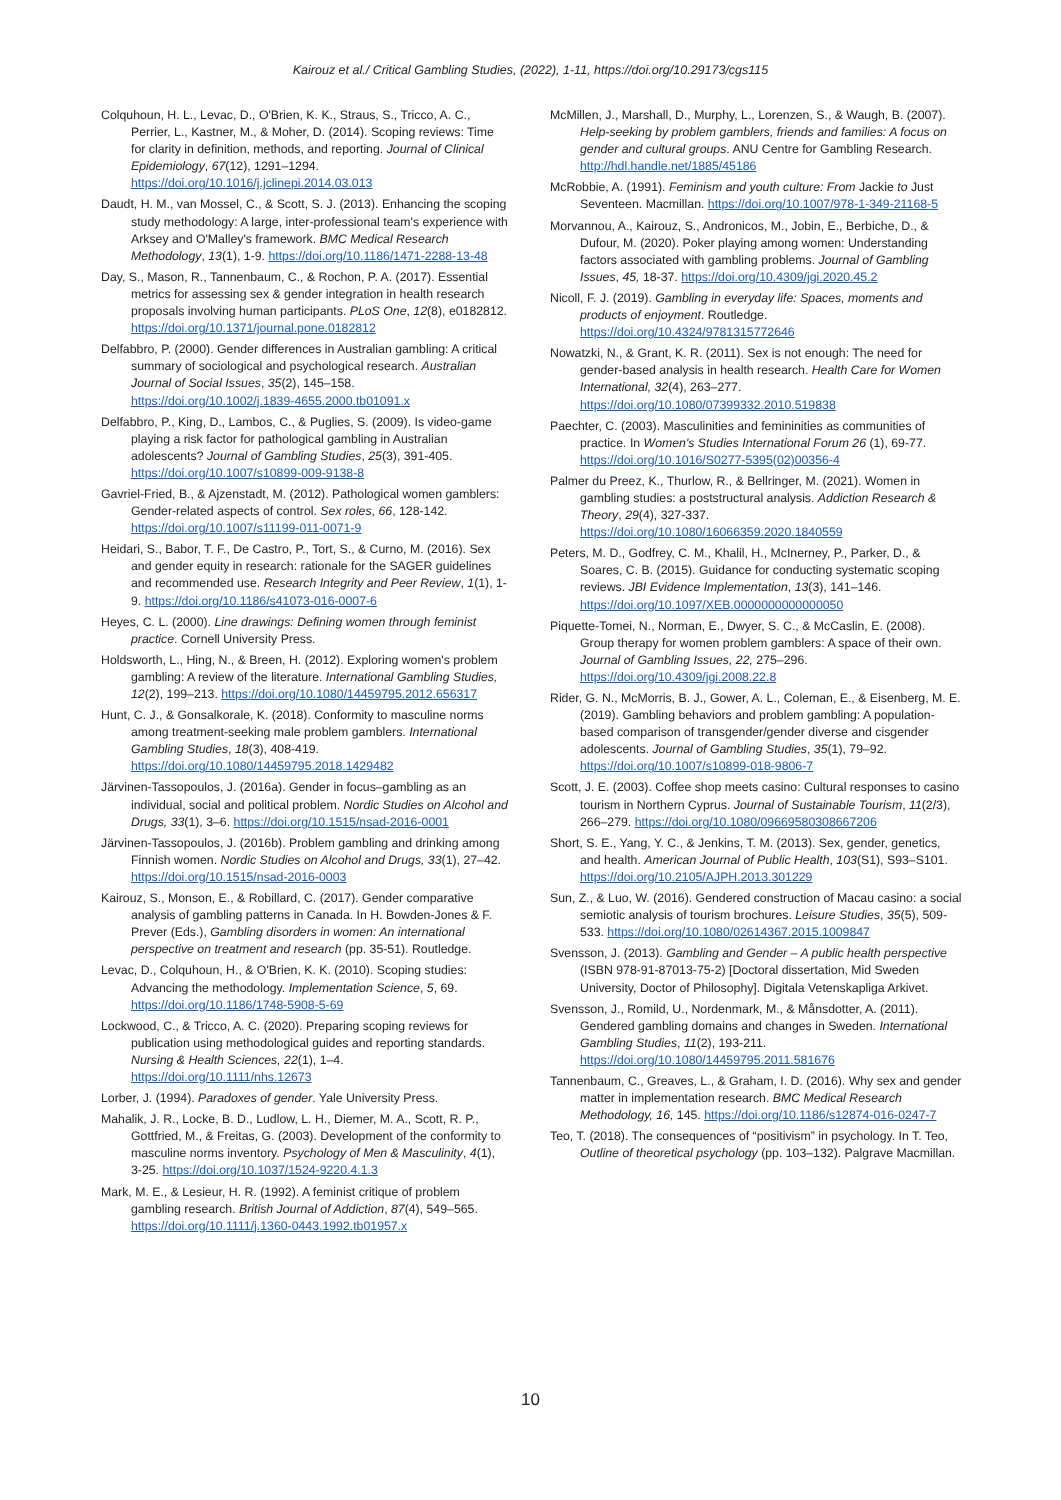Kairouz et al./ Critical Gambling Studies, (2022), 1-11, https://doi.org/10.29173/cgs115
Colquhoun, H. L., Levac, D., O'Brien, K. K., Straus, S., Tricco, A. C., Perrier, L., Kastner, M., & Moher, D. (2014). Scoping reviews: Time for clarity in definition, methods, and reporting. Journal of Clinical Epidemiology, 67(12), 1291–1294. https://doi.org/10.1016/j.jclinepi.2014.03.013
Daudt, H. M., van Mossel, C., & Scott, S. J. (2013). Enhancing the scoping study methodology: A large, inter-professional team's experience with Arksey and O'Malley's framework. BMC Medical Research Methodology, 13(1), 1-9. https://doi.org/10.1186/1471-2288-13-48
Day, S., Mason, R., Tannenbaum, C., & Rochon, P. A. (2017). Essential metrics for assessing sex & gender integration in health research proposals involving human participants. PLoS One, 12(8), e0182812. https://doi.org/10.1371/journal.pone.0182812
Delfabbro, P. (2000). Gender differences in Australian gambling: A critical summary of sociological and psychological research. Australian Journal of Social Issues, 35(2), 145–158. https://doi.org/10.1002/j.1839-4655.2000.tb01091.x
Delfabbro, P., King, D., Lambos, C., & Puglies, S. (2009). Is video-game playing a risk factor for pathological gambling in Australian adolescents? Journal of Gambling Studies, 25(3), 391-405. https://doi.org/10.1007/s10899-009-9138-8
Gavriel-Fried, B., & Ajzenstadt, M. (2012). Pathological women gamblers: Gender-related aspects of control. Sex roles, 66, 128-142. https://doi.org/10.1007/s11199-011-0071-9
Heidari, S., Babor, T. F., De Castro, P., Tort, S., & Curno, M. (2016). Sex and gender equity in research: rationale for the SAGER guidelines and recommended use. Research Integrity and Peer Review, 1(1), 1-9. https://doi.org/10.1186/s41073-016-0007-6
Heyes, C. L. (2000). Line drawings: Defining women through feminist practice. Cornell University Press.
Holdsworth, L., Hing, N., & Breen, H. (2012). Exploring women's problem gambling: A review of the literature. International Gambling Studies, 12(2), 199–213. https://doi.org/10.1080/14459795.2012.656317
Hunt, C. J., & Gonsalkorale, K. (2018). Conformity to masculine norms among treatment-seeking male problem gamblers. International Gambling Studies, 18(3), 408-419. https://doi.org/10.1080/14459795.2018.1429482
Järvinen-Tassopoulos, J. (2016a). Gender in focus–gambling as an individual, social and political problem. Nordic Studies on Alcohol and Drugs, 33(1), 3–6. https://doi.org/10.1515/nsad-2016-0001
Järvinen-Tassopoulos, J. (2016b). Problem gambling and drinking among Finnish women. Nordic Studies on Alcohol and Drugs, 33(1), 27–42. https://doi.org/10.1515/nsad-2016-0003
Kairouz, S., Monson, E., & Robillard, C. (2017). Gender comparative analysis of gambling patterns in Canada. In H. Bowden-Jones & F. Prever (Eds.), Gambling disorders in women: An international perspective on treatment and research (pp. 35-51). Routledge.
Levac, D., Colquhoun, H., & O'Brien, K. K. (2010). Scoping studies: Advancing the methodology. Implementation Science, 5, 69. https://doi.org/10.1186/1748-5908-5-69
Lockwood, C., & Tricco, A. C. (2020). Preparing scoping reviews for publication using methodological guides and reporting standards. Nursing & Health Sciences, 22(1), 1–4. https://doi.org/10.1111/nhs.12673
Lorber, J. (1994). Paradoxes of gender. Yale University Press.
Mahalik, J. R., Locke, B. D., Ludlow, L. H., Diemer, M. A., Scott, R. P., Gottfried, M., & Freitas, G. (2003). Development of the conformity to masculine norms inventory. Psychology of Men & Masculinity, 4(1), 3-25. https://doi.org/10.1037/1524-9220.4.1.3
Mark, M. E., & Lesieur, H. R. (1992). A feminist critique of problem gambling research. British Journal of Addiction, 87(4), 549–565. https://doi.org/10.1111/j.1360-0443.1992.tb01957.x
McMillen, J., Marshall, D., Murphy, L., Lorenzen, S., & Waugh, B. (2007). Help-seeking by problem gamblers, friends and families: A focus on gender and cultural groups. ANU Centre for Gambling Research. http://hdl.handle.net/1885/45186
McRobbie, A. (1991). Feminism and youth culture: From Jackie to Just Seventeen. Macmillan. https://doi.org/10.1007/978-1-349-21168-5
Morvannou, A., Kairouz, S., Andronicos, M., Jobin, E., Berbiche, D., & Dufour, M. (2020). Poker playing among women: Understanding factors associated with gambling problems. Journal of Gambling Issues, 45, 18-37. https://doi.org/10.4309/jgi.2020.45.2
Nicoll, F. J. (2019). Gambling in everyday life: Spaces, moments and products of enjoyment. Routledge. https://doi.org/10.4324/9781315772646
Nowatzki, N., & Grant, K. R. (2011). Sex is not enough: The need for gender-based analysis in health research. Health Care for Women International, 32(4), 263–277. https://doi.org/10.1080/07399332.2010.519838
Paechter, C. (2003). Masculinities and femininities as communities of practice. In Women's Studies International Forum 26 (1), 69-77. https://doi.org/10.1016/S0277-5395(02)00356-4
Palmer du Preez, K., Thurlow, R., & Bellringer, M. (2021). Women in gambling studies: a poststructural analysis. Addiction Research & Theory, 29(4), 327-337. https://doi.org/10.1080/16066359.2020.1840559
Peters, M. D., Godfrey, C. M., Khalil, H., McInerney, P., Parker, D., & Soares, C. B. (2015). Guidance for conducting systematic scoping reviews. JBI Evidence Implementation, 13(3), 141–146. https://doi.org/10.1097/XEB.0000000000000050
Piquette-Tomei, N., Norman, E., Dwyer, S. C., & McCaslin, E. (2008). Group therapy for women problem gamblers: A space of their own. Journal of Gambling Issues, 22, 275–296. https://doi.org/10.4309/jgi.2008.22.8
Rider, G. N., McMorris, B. J., Gower, A. L., Coleman, E., & Eisenberg, M. E. (2019). Gambling behaviors and problem gambling: A population-based comparison of transgender/gender diverse and cisgender adolescents. Journal of Gambling Studies, 35(1), 79–92. https://doi.org/10.1007/s10899-018-9806-7
Scott, J. E. (2003). Coffee shop meets casino: Cultural responses to casino tourism in Northern Cyprus. Journal of Sustainable Tourism, 11(2/3), 266–279. https://doi.org/10.1080/09669580308667206
Short, S. E., Yang, Y. C., & Jenkins, T. M. (2013). Sex, gender, genetics, and health. American Journal of Public Health, 103(S1), S93–S101. https://doi.org/10.2105/AJPH.2013.301229
Sun, Z., & Luo, W. (2016). Gendered construction of Macau casino: a social semiotic analysis of tourism brochures. Leisure Studies, 35(5), 509-533. https://doi.org/10.1080/02614367.2015.1009847
Svensson, J. (2013). Gambling and Gender – A public health perspective (ISBN 978-91-87013-75-2) [Doctoral dissertation, Mid Sweden University, Doctor of Philosophy]. Digitala Vetenskapliga Arkivet.
Svensson, J., Romild, U., Nordenmark, M., & Månsdotter, A. (2011). Gendered gambling domains and changes in Sweden. International Gambling Studies, 11(2), 193-211. https://doi.org/10.1080/14459795.2011.581676
Tannenbaum, C., Greaves, L., & Graham, I. D. (2016). Why sex and gender matter in implementation research. BMC Medical Research Methodology, 16, 145. https://doi.org/10.1186/s12874-016-0247-7
Teo, T. (2018). The consequences of “positivism” in psychology. In T. Teo, Outline of theoretical psychology (pp. 103–132). Palgrave Macmillan.
10